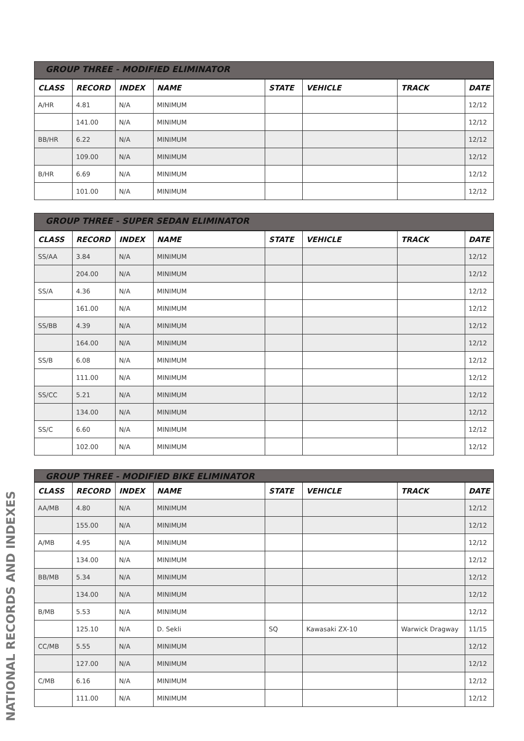GROUP THREE - MODIFIED ELIMINATOR
| CLASS | RECORD | INDEX | NAME | STATE | VEHICLE | TRACK | DATE |
| --- | --- | --- | --- | --- | --- | --- | --- |
| A/HR | 4.81 | N/A | MINIMUM | | | | 12/12 |
| | 141.00 | N/A | MINIMUM | | | | 12/12 |
| BB/HR | 6.22 | N/A | MINIMUM | | | | 12/12 |
| | 109.00 | N/A | MINIMUM | | | | 12/12 |
| B/HR | 6.69 | N/A | MINIMUM | | | | 12/12 |
| | 101.00 | N/A | MINIMUM | | | | 12/12 |
GROUP THREE - SUPER SEDAN ELIMINATOR
| CLASS | RECORD | INDEX | NAME | STATE | VEHICLE | TRACK | DATE |
| --- | --- | --- | --- | --- | --- | --- | --- |
| SS/AA | 3.84 | N/A | MINIMUM | | | | 12/12 |
| | 204.00 | N/A | MINIMUM | | | | 12/12 |
| SS/A | 4.36 | N/A | MINIMUM | | | | 12/12 |
| | 161.00 | N/A | MINIMUM | | | | 12/12 |
| SS/BB | 4.39 | N/A | MINIMUM | | | | 12/12 |
| | 164.00 | N/A | MINIMUM | | | | 12/12 |
| SS/B | 6.08 | N/A | MINIMUM | | | | 12/12 |
| | 111.00 | N/A | MINIMUM | | | | 12/12 |
| SS/CC | 5.21 | N/A | MINIMUM | | | | 12/12 |
| | 134.00 | N/A | MINIMUM | | | | 12/12 |
| SS/C | 6.60 | N/A | MINIMUM | | | | 12/12 |
| | 102.00 | N/A | MINIMUM | | | | 12/12 |
GROUP THREE - MODIFIED BIKE ELIMINATOR
| CLASS | RECORD | INDEX | NAME | STATE | VEHICLE | TRACK | DATE |
| --- | --- | --- | --- | --- | --- | --- | --- |
| AA/MB | 4.80 | N/A | MINIMUM | | | | 12/12 |
| | 155.00 | N/A | MINIMUM | | | | 12/12 |
| A/MB | 4.95 | N/A | MINIMUM | | | | 12/12 |
| | 134.00 | N/A | MINIMUM | | | | 12/12 |
| BB/MB | 5.34 | N/A | MINIMUM | | | | 12/12 |
| | 134.00 | N/A | MINIMUM | | | | 12/12 |
| B/MB | 5.53 | N/A | MINIMUM | | | | 12/12 |
| | 125.10 | N/A | D. Sekli | SQ | Kawasaki ZX-10 | Warwick Dragway | 11/15 |
| CC/MB | 5.55 | N/A | MINIMUM | | | | 12/12 |
| | 127.00 | N/A | MINIMUM | | | | 12/12 |
| C/MB | 6.16 | N/A | MINIMUM | | | | 12/12 |
| | 111.00 | N/A | MINIMUM | | | | 12/12 |
NATIONAL RECORDS AND INDEXES